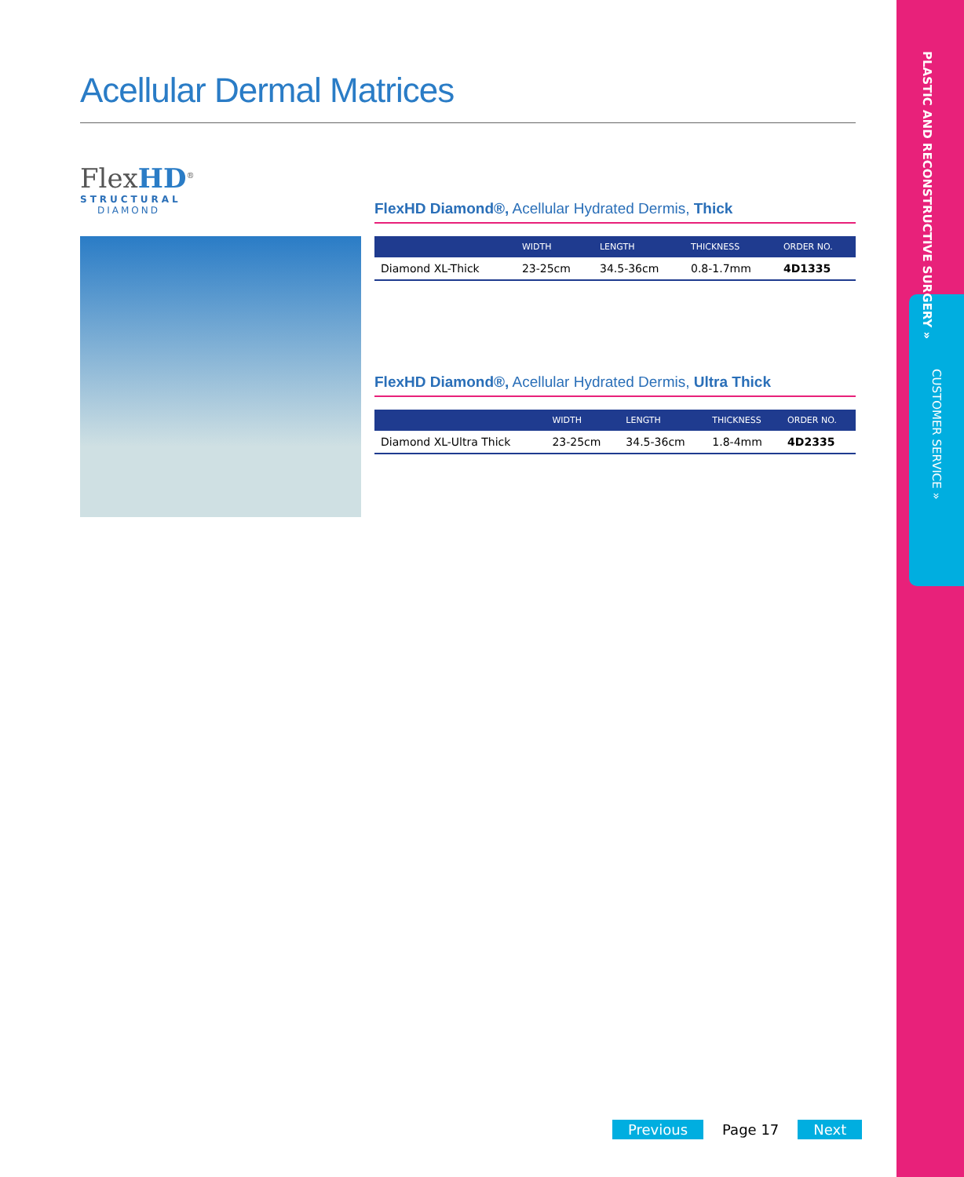PLASTIC AND RECONSTRUCTIVE SURGERY »
CUSTOMER SERVICE »
Acellular Dermal Matrices
FlexHD<sup>®</sup>
STRUCTURAL
DIAMOND
FlexHD Diamond®, Acellular Hydrated Dermis, Thick
| | WIDTH | LENGTH | THICKNESS | ORDER NO. |
| --- | --- | --- | --- | --- |
| Diamond XL-Thick | 23-25cm | 34.5-36cm | 0.8-1.7mm | 4D1335 |
FlexHD Diamond®, Acellular Hydrated Dermis, Ultra Thick
| | WIDTH | LENGTH | THICKNESS | ORDER NO. |
| --- | --- | --- | --- | --- |
| Diamond XL-Ultra Thick | 23-25cm | 34.5-36cm | 1.8-4mm | 4D2335 |
Previous Page 17 Next